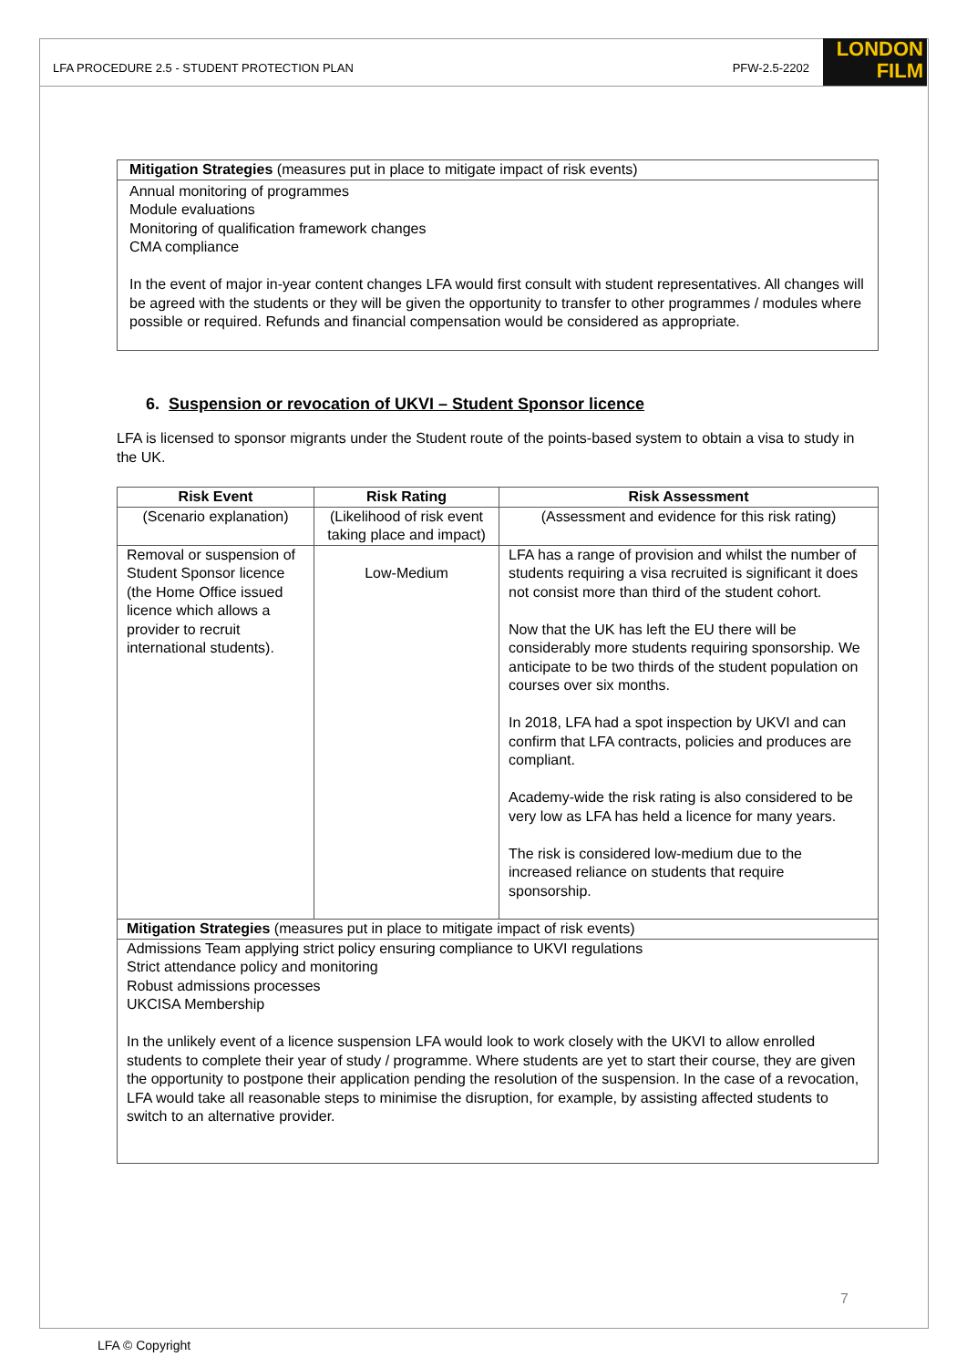LFA PROCEDURE 2.5 - STUDENT PROTECTION PLAN PFW-2.5-2202
LONDON
FILM
| Mitigation Strategies (measures put in place to mitigate impact of risk events) |
| Annual monitoring of programmes Module evaluations Monitoring of qualification framework changes CMA compliance In the event of major in-year content changes LFA would first consult with student representatives. All changes will be agreed with the students or they will be given the opportunity to transfer to other programmes / modules where possible or required. Refunds and financial compensation would be considered as appropriate. |
6. Suspension or revocation of UKVI – Student Sponsor licence
LFA is licensed to sponsor migrants under the Student route of the points-based system to obtain a visa to study in the UK.
| Risk Event | Risk Rating | Risk Assessment |
| --- | --- | --- |
| (Scenario explanation) | (Likelihood of risk event taking place and impact) | (Assessment and evidence for this risk rating) |
| Removal or suspension of Student Sponsor licence (the Home Office issued licence which allows a provider to recruit international students). | Low-Medium | LFA has a range of provision and whilst the number of students requiring a visa recruited is significant it does not consist more than third of the student cohort. Now that the UK has left the EU there will be considerably more students requiring sponsorship. We anticipate to be two thirds of the student population on courses over six months. In 2018, LFA had a spot inspection by UKVI and can confirm that LFA contracts, policies and produces are compliant. Academy-wide the risk rating is also considered to be very low as LFA has held a licence for many years. The risk is considered low-medium due to the increased reliance on students that require sponsorship. |
| Mitigation Strategies (measures put in place to mitigate impact of risk events) | | |
| Admissions Team applying strict policy ensuring compliance to UKVI regulations Strict attendance policy and monitoring Robust admissions processes UKCISA Membership In the unlikely event of a licence suspension LFA would look to work closely with the UKVI to allow enrolled students to complete their year of study / programme. Where students are yet to start their course, they are given the opportunity to postpone their application pending the resolution of the suspension. In the case of a revocation, LFA would take all reasonable steps to minimise the disruption, for example, by assisting affected students to switch to an alternative provider. | | |
7
LFA © Copyright